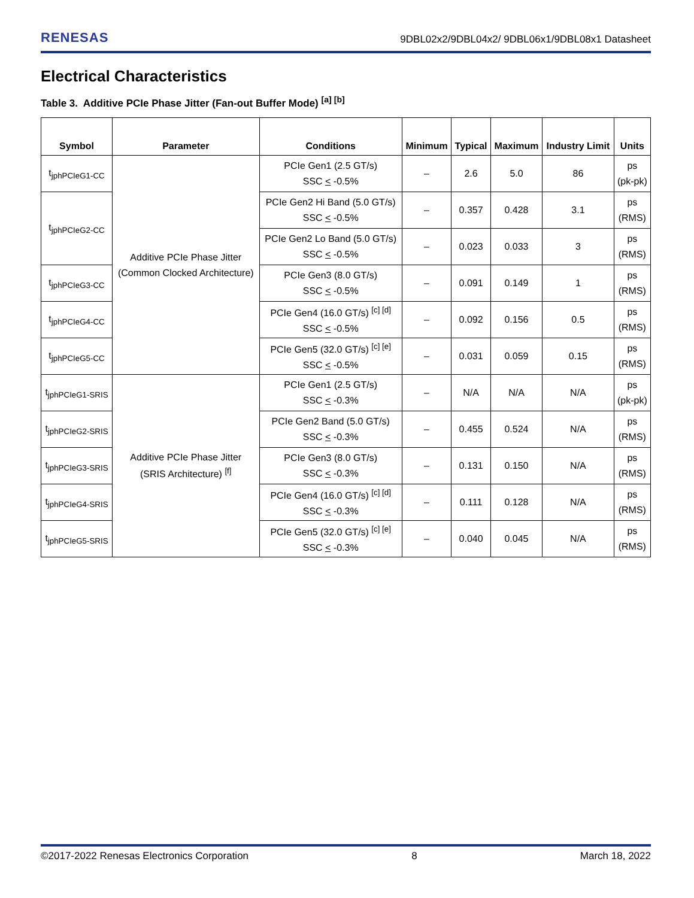RENESAS 9DBL02x2/9DBL04x2/ 9DBL06x1/9DBL08x1 Datasheet
Electrical Characteristics
Table 3. Additive PCIe Phase Jitter (Fan-out Buffer Mode) <sup>[a] [b]</sup>
| Symbol | Parameter | Conditions | Minimum | Typical | Maximum | Industry Limit | Units |
| --- | --- | --- | --- | --- | --- | --- | --- |
| t<sub>jphPCIeG1-CC</sub> | Additive PCIe Phase Jitter (Common Clocked Architecture) | PCIe Gen1 (2.5 GT/s) SSC < -0.5% | – | 2.6 | 5.0 | 86 | ps (pk-pk) |
| t<sub>jphPCIeG2-CC</sub> | | PCIe Gen2 Hi Band (5.0 GT/s) SSC < -0.5% | – | 0.357 | 0.428 | 3.1 | ps (RMS) |
| | | PCIe Gen2 Lo Band (5.0 GT/s) SSC < -0.5% | – | 0.023 | 0.033 | 3 | ps (RMS) |
| t<sub>jphPCIeG3-CC</sub> | | PCIe Gen3 (8.0 GT/s) SSC < -0.5% | – | 0.091 | 0.149 | 1 | ps (RMS) |
| t<sub>jphPCIeG4-CC</sub> | | PCIe Gen4 (16.0 GT/s) <sup>[c] [d]</sup> SSC < -0.5% | – | 0.092 | 0.156 | 0.5 | ps (RMS) |
| t<sub>jphPCIeG5-CC</sub> | | PCIe Gen5 (32.0 GT/s) <sup>[c] [e]</sup> SSC < -0.5% | – | 0.031 | 0.059 | 0.15 | ps (RMS) |
| t<sub>jphPCIeG1-SRIS</sub> | Additive PCIe Phase Jitter (SRIS Architecture) <sup>[f]</sup> | PCIe Gen1 (2.5 GT/s) SSC < -0.3% | – | N/A | N/A | N/A | ps (pk-pk) |
| t<sub>jphPCIeG2-SRIS</sub> | | PCIe Gen2 Band (5.0 GT/s) SSC < -0.3% | – | 0.455 | 0.524 | N/A | ps (RMS) |
| t<sub>jphPCIeG3-SRIS</sub> | | PCIe Gen3 (8.0 GT/s) SSC < -0.3% | – | 0.131 | 0.150 | N/A | ps (RMS) |
| t<sub>jphPCIeG4-SRIS</sub> | | PCIe Gen4 (16.0 GT/s) <sup>[c] [d]</sup> SSC < -0.3% | – | 0.111 | 0.128 | N/A | ps (RMS) |
| t<sub>jphPCIeG5-SRIS</sub> | | PCIe Gen5 (32.0 GT/s) <sup>[c] [e]</sup> SSC < -0.3% | – | 0.040 | 0.045 | N/A | ps (RMS) |
©2017-2022 Renesas Electronics Corporation 8 March 18, 2022